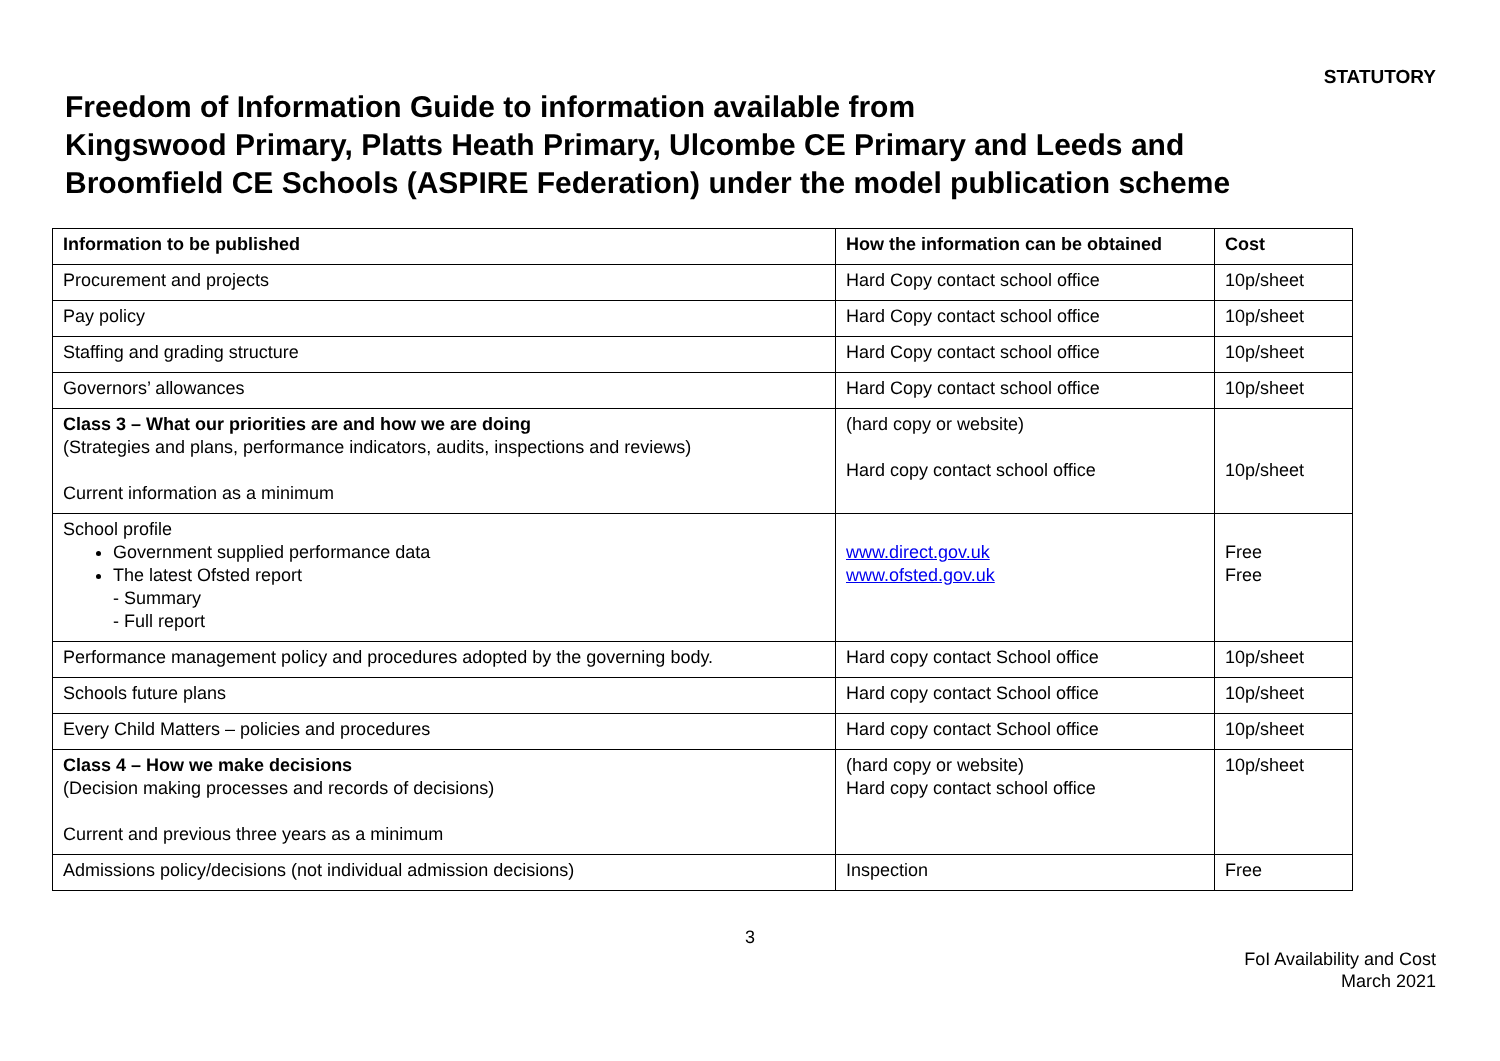STATUTORY
Freedom of Information Guide to information available from
Kingswood Primary, Platts Heath Primary, Ulcombe CE Primary and Leeds and
Broomfield CE Schools (ASPIRE Federation) under the model publication scheme
| Information to be published | How the information can be obtained | Cost |
| --- | --- | --- |
| Procurement and projects | Hard Copy contact school office | 10p/sheet |
| Pay policy | Hard Copy contact school office | 10p/sheet |
| Staffing and grading structure | Hard Copy contact school office | 10p/sheet |
| Governors’ allowances | Hard Copy contact school office | 10p/sheet |
| Class 3 – What our priorities are and how we are doing (Strategies and plans, performance indicators, audits, inspections and reviews) Current information as a minimum | (hard copy or website) Hard copy contact school office | 10p/sheet |
| School profile Government supplied performance data The latest Ofsted report - Summary - Full report | www.direct.gov.uk www.ofsted.gov.uk | Free Free |
| Performance management policy and procedures adopted by the governing body. | Hard copy contact School office | 10p/sheet |
| Schools future plans | Hard copy contact School office | 10p/sheet |
| Every Child Matters – policies and procedures | Hard copy contact School office | 10p/sheet |
| Class 4 – How we make decisions (Decision making processes and records of decisions) Current and previous three years as a minimum | (hard copy or website) Hard copy contact school office | 10p/sheet |
| Admissions policy/decisions (not individual admission decisions) | Inspection | Free |
3
FoI Availability and Cost
March 2021